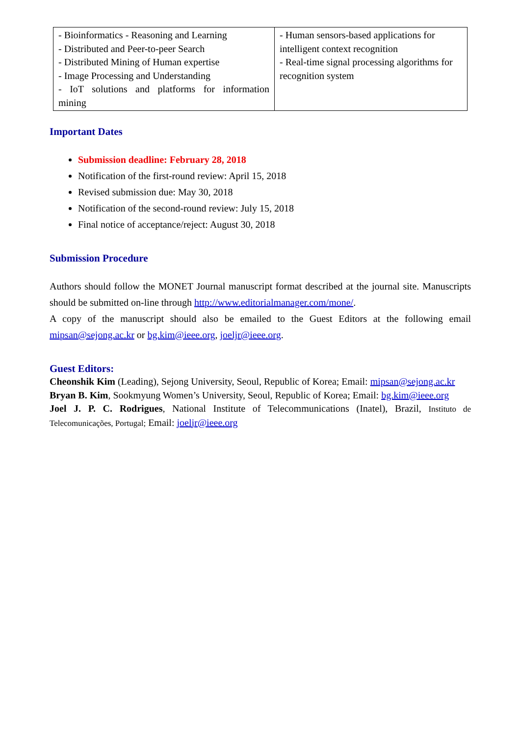| - Bioinformatics - Reasoning and Learning - Distributed and Peer-to-peer Search - Distributed Mining of Human expertise - Image Processing and Understanding - IoT solutions and platforms for information mining | - Human sensors-based applications for intelligent context recognition - Real-time signal processing algorithms for recognition system |
Important Dates
Submission deadline: February 28, 2018
Notification of the first-round review: April 15, 2018
Revised submission due: May 30, 2018
Notification of the second-round review: July 15, 2018
Final notice of acceptance/reject: August 30, 2018
Submission Procedure
Authors should follow the MONET Journal manuscript format described at the journal site. Manuscripts should be submitted on-line through http://www.editorialmanager.com/mone/.
A copy of the manuscript should also be emailed to the Guest Editors at the following email mipsan@sejong.ac.kr or bg.kim@ieee.org, joeljr@ieee.org.
Guest Editors:
Cheonshik Kim (Leading), Sejong University, Seoul, Republic of Korea; Email: mipsan@sejong.ac.kr
Bryan B. Kim, Sookmyung Women’s University, Seoul, Republic of Korea; Email: bg.kim@ieee.org
Joel J. P. C. Rodrigues, National Institute of Telecommunications (Inatel), Brazil, Instituto de Telecomunicações, Portugal; Email: joeljr@ieee.org